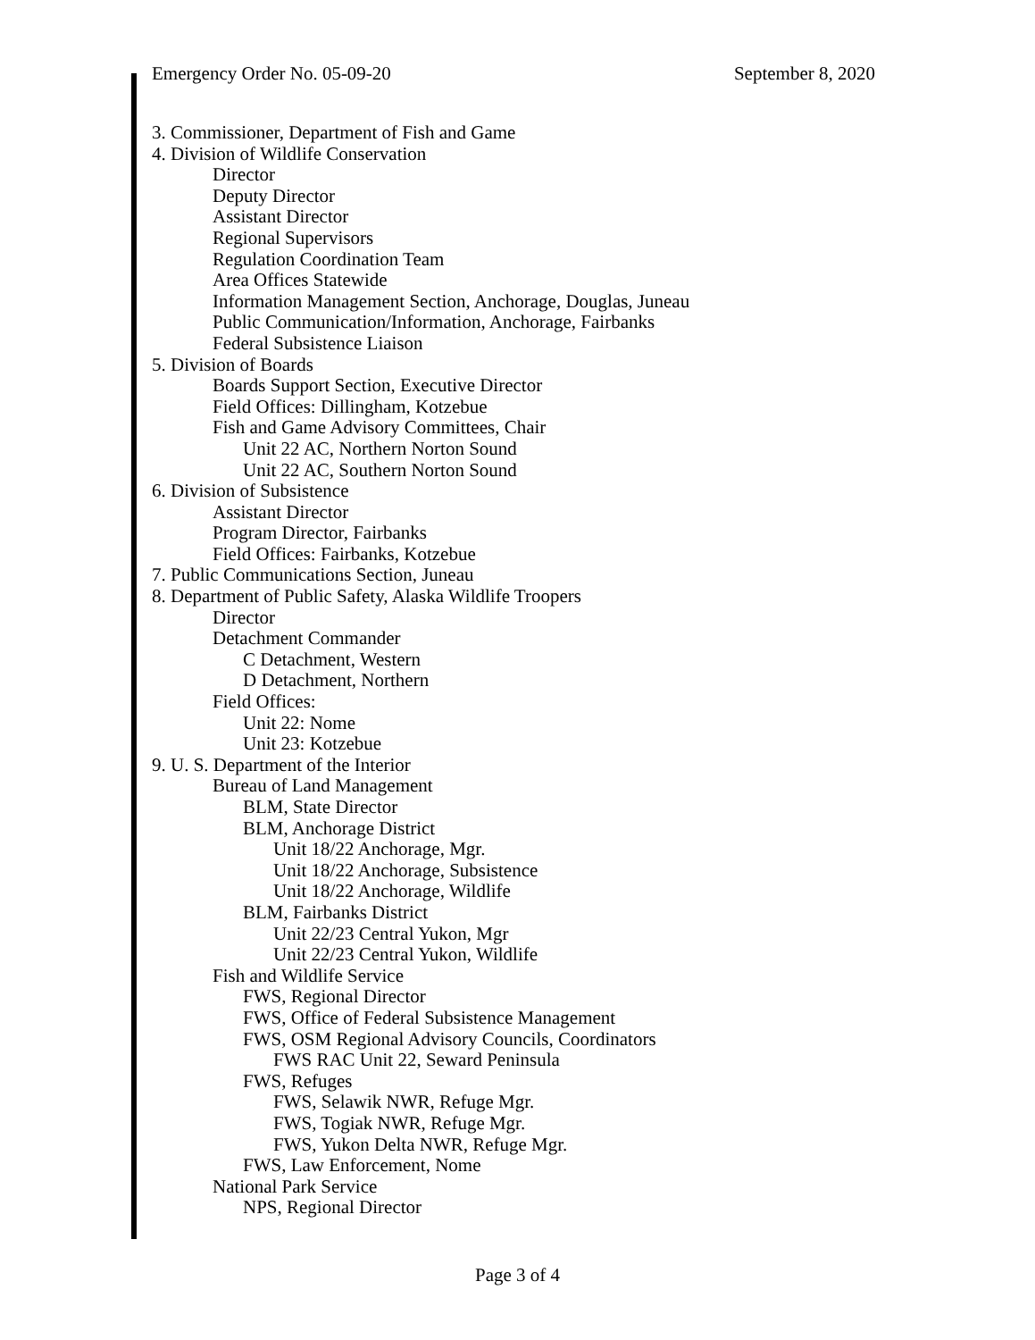Emergency Order No. 05-09-20 September 8, 2020
3. Commissioner, Department of Fish and Game
4. Division of Wildlife Conservation
Director
Deputy Director
Assistant Director
Regional Supervisors
Regulation Coordination Team
Area Offices Statewide
Information Management Section, Anchorage, Douglas, Juneau
Public Communication/Information, Anchorage, Fairbanks
Federal Subsistence Liaison
5. Division of Boards
Boards Support Section, Executive Director
Field Offices: Dillingham, Kotzebue
Fish and Game Advisory Committees, Chair
Unit 22 AC, Northern Norton Sound
Unit 22 AC, Southern Norton Sound
6. Division of Subsistence
Assistant Director
Program Director, Fairbanks
Field Offices: Fairbanks, Kotzebue
7. Public Communications Section, Juneau
8. Department of Public Safety, Alaska Wildlife Troopers
Director
Detachment Commander
C Detachment, Western
D Detachment, Northern
Field Offices:
Unit 22: Nome
Unit 23: Kotzebue
9. U. S. Department of the Interior
Bureau of Land Management
BLM, State Director
BLM, Anchorage District
Unit 18/22 Anchorage, Mgr.
Unit 18/22 Anchorage, Subsistence
Unit 18/22 Anchorage, Wildlife
BLM, Fairbanks District
Unit 22/23 Central Yukon, Mgr
Unit 22/23 Central Yukon, Wildlife
Fish and Wildlife Service
FWS, Regional Director
FWS, Office of Federal Subsistence Management
FWS, OSM Regional Advisory Councils, Coordinators
FWS RAC Unit 22, Seward Peninsula
FWS, Refuges
FWS, Selawik NWR, Refuge Mgr.
FWS, Togiak NWR, Refuge Mgr.
FWS, Yukon Delta NWR, Refuge Mgr.
FWS, Law Enforcement, Nome
National Park Service
NPS, Regional Director
Page 3 of 4